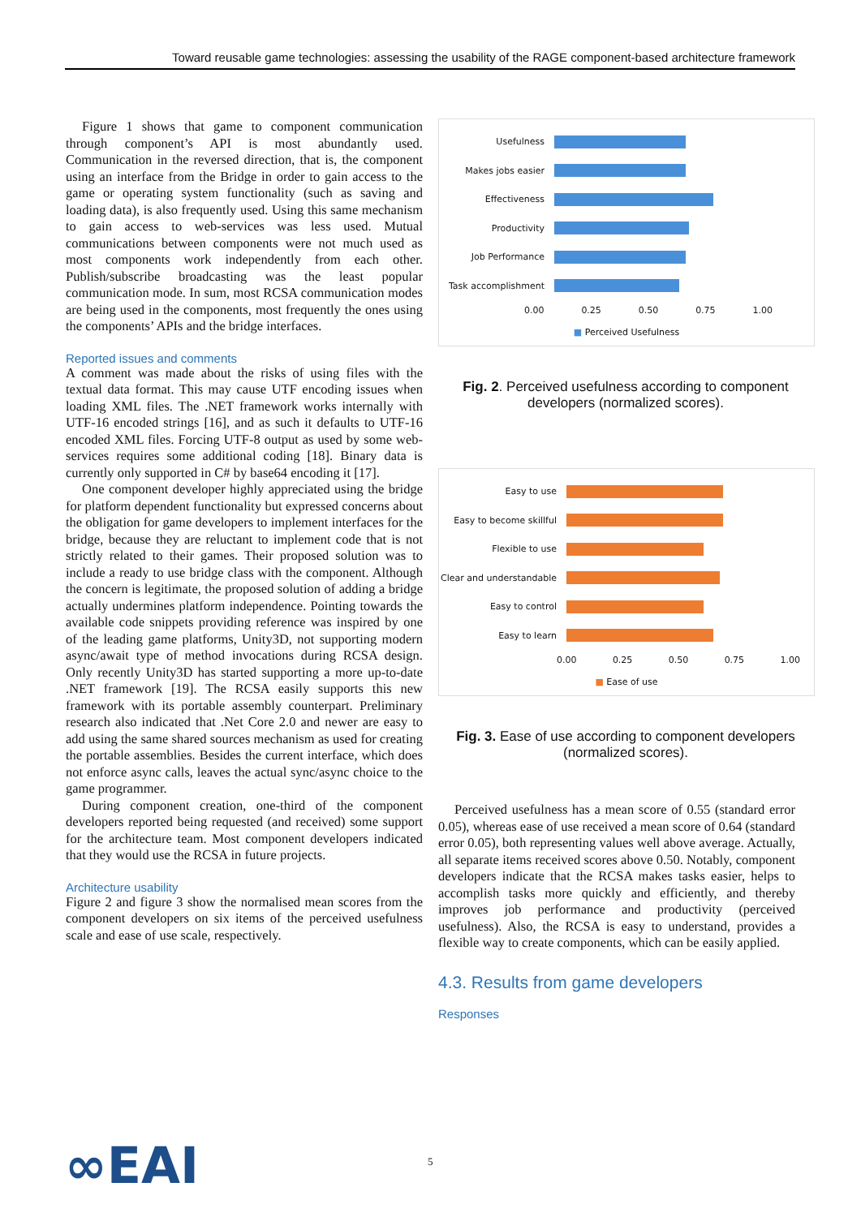Toward reusable game technologies: assessing the usability of the RAGE component-based architecture framework
Figure 1 shows that game to component communication through component’s API is most abundantly used. Communication in the reversed direction, that is, the component using an interface from the Bridge in order to gain access to the game or operating system functionality (such as saving and loading data), is also frequently used. Using this same mechanism to gain access to web-services was less used. Mutual communications between components were not much used as most components work independently from each other. Publish/subscribe broadcasting was the least popular communication mode. In sum, most RCSA communication modes are being used in the components, most frequently the ones using the components’ APIs and the bridge interfaces.
Reported issues and comments
A comment was made about the risks of using files with the textual data format. This may cause UTF encoding issues when loading XML files. The .NET framework works internally with UTF-16 encoded strings [16], and as such it defaults to UTF-16 encoded XML files. Forcing UTF-8 output as used by some web-services requires some additional coding [18]. Binary data is currently only supported in C# by base64 encoding it [17].
One component developer highly appreciated using the bridge for platform dependent functionality but expressed concerns about the obligation for game developers to implement interfaces for the bridge, because they are reluctant to implement code that is not strictly related to their games. Their proposed solution was to include a ready to use bridge class with the component. Although the concern is legitimate, the proposed solution of adding a bridge actually undermines platform independence. Pointing towards the available code snippets providing reference was inspired by one of the leading game platforms, Unity3D, not supporting modern async/await type of method invocations during RCSA design. Only recently Unity3D has started supporting a more up-to-date .NET framework [19]. The RCSA easily supports this new framework with its portable assembly counterpart. Preliminary research also indicated that .Net Core 2.0 and newer are easy to add using the same shared sources mechanism as used for creating the portable assemblies. Besides the current interface, which does not enforce async calls, leaves the actual sync/async choice to the game programmer.
During component creation, one-third of the component developers reported being requested (and received) some support for the architecture team. Most component developers indicated that they would use the RCSA in future projects.
Architecture usability
Figure 2 and figure 3 show the normalised mean scores from the component developers on six items of the perceived usefulness scale and ease of use scale, respectively.
Usefulness
Makes jobs easier
Effectiveness
Productivity
Job Performance
Task accomplishment
0.00 0.25 0.50 0.75 1.00
■ Perceived Usefulness
Fig. 2. Perceived usefulness according to component developers (normalized scores).
Easy to use
Easy to become skillful
Flexible to use
Clear and understandable
Easy to control
Easy to learn
0.00 0.25 0.50 0.75 1.00
■ Ease of use
Fig. 3. Ease of use according to component developers (normalized scores).
Perceived usefulness has a mean score of 0.55 (standard error 0.05), whereas ease of use received a mean score of 0.64 (standard error 0.05), both representing values well above average. Actually, all separate items received scores above 0.50. Notably, component developers indicate that the RCSA makes tasks easier, helps to accomplish tasks more quickly and efficiently, and thereby improves job performance and productivity (perceived usefulness). Also, the RCSA is easy to understand, provides a flexible way to create components, which can be easily applied.
4.3. Results from game developers
Responses
∞EAI 5